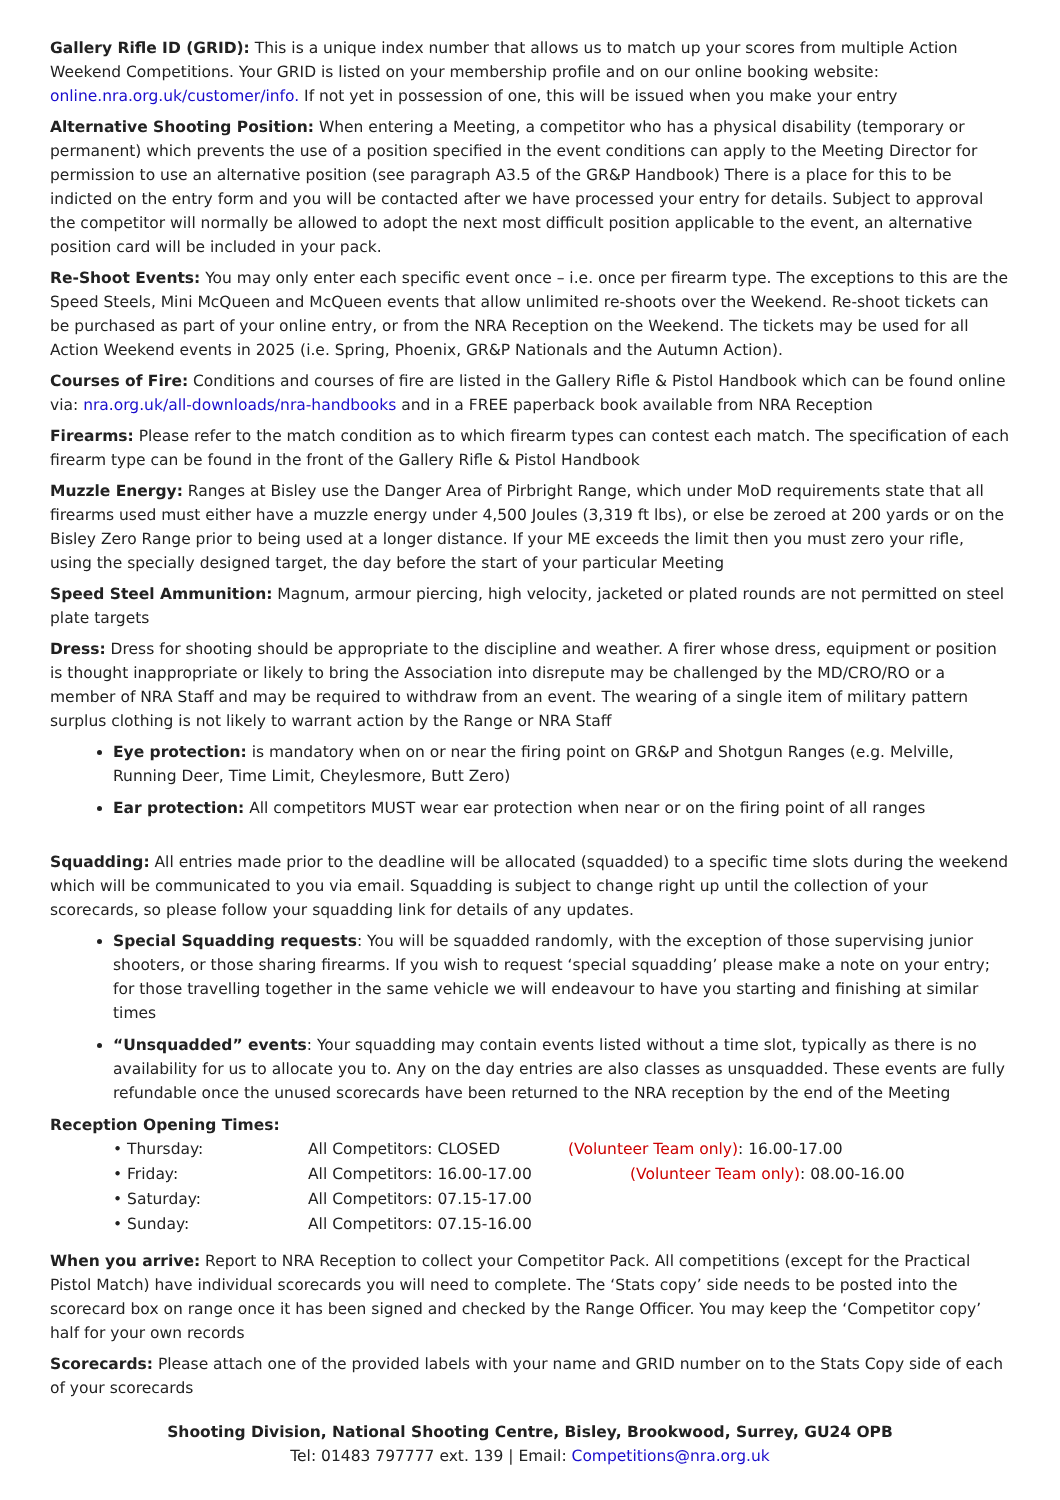Gallery Rifle ID (GRID): This is a unique index number that allows us to match up your scores from multiple Action Weekend Competitions. Your GRID is listed on your membership profile and on our online booking website: online.nra.org.uk/customer/info. If not yet in possession of one, this will be issued when you make your entry
Alternative Shooting Position: When entering a Meeting, a competitor who has a physical disability (temporary or permanent) which prevents the use of a position specified in the event conditions can apply to the Meeting Director for permission to use an alternative position (see paragraph A3.5 of the GR&P Handbook) There is a place for this to be indicted on the entry form and you will be contacted after we have processed your entry for details. Subject to approval the competitor will normally be allowed to adopt the next most difficult position applicable to the event, an alternative position card will be included in your pack.
Re-Shoot Events: You may only enter each specific event once – i.e. once per firearm type. The exceptions to this are the Speed Steels, Mini McQueen and McQueen events that allow unlimited re-shoots over the Weekend. Re-shoot tickets can be purchased as part of your online entry, or from the NRA Reception on the Weekend. The tickets may be used for all Action Weekend events in 2025 (i.e. Spring, Phoenix, GR&P Nationals and the Autumn Action).
Courses of Fire: Conditions and courses of fire are listed in the Gallery Rifle & Pistol Handbook which can be found online via: nra.org.uk/all-downloads/nra-handbooks and in a FREE paperback book available from NRA Reception
Firearms: Please refer to the match condition as to which firearm types can contest each match. The specification of each firearm type can be found in the front of the Gallery Rifle & Pistol Handbook
Muzzle Energy: Ranges at Bisley use the Danger Area of Pirbright Range, which under MoD requirements state that all firearms used must either have a muzzle energy under 4,500 Joules (3,319 ft lbs), or else be zeroed at 200 yards or on the Bisley Zero Range prior to being used at a longer distance. If your ME exceeds the limit then you must zero your rifle, using the specially designed target, the day before the start of your particular Meeting
Speed Steel Ammunition: Magnum, armour piercing, high velocity, jacketed or plated rounds are not permitted on steel plate targets
Dress: Dress for shooting should be appropriate to the discipline and weather. A firer whose dress, equipment or position is thought inappropriate or likely to bring the Association into disrepute may be challenged by the MD/CRO/RO or a member of NRA Staff and may be required to withdraw from an event. The wearing of a single item of military pattern surplus clothing is not likely to warrant action by the Range or NRA Staff
Eye protection: is mandatory when on or near the firing point on GR&P and Shotgun Ranges (e.g. Melville, Running Deer, Time Limit, Cheylesmore, Butt Zero)
Ear protection: All competitors MUST wear ear protection when near or on the firing point of all ranges
Squadding: All entries made prior to the deadline will be allocated (squadded) to a specific time slots during the weekend which will be communicated to you via email. Squadding is subject to change right up until the collection of your scorecards, so please follow your squadding link for details of any updates.
Special Squadding requests: You will be squadded randomly, with the exception of those supervising junior shooters, or those sharing firearms. If you wish to request ‘special squadding’ please make a note on your entry; for those travelling together in the same vehicle we will endeavour to have you starting and finishing at similar times
“Unsquadded” events: Your squadding may contain events listed without a time slot, typically as there is no availability for us to allocate you to. Any on the day entries are also classes as unsquadded. These events are fully refundable once the unused scorecards have been returned to the NRA reception by the end of the Meeting
Reception Opening Times:
• Thursday:
All Competitors: CLOSED
(Volunteer Team only): 16.00-17.00
• Friday:
All Competitors: 16.00-17.00
(Volunteer Team only): 08.00-16.00
• Saturday:
All Competitors: 07.15-17.00
• Sunday:
All Competitors: 07.15-16.00
When you arrive: Report to NRA Reception to collect your Competitor Pack. All competitions (except for the Practical Pistol Match) have individual scorecards you will need to complete. The ‘Stats copy’ side needs to be posted into the scorecard box on range once it has been signed and checked by the Range Officer. You may keep the ‘Competitor copy’ half for your own records
Scorecards: Please attach one of the provided labels with your name and GRID number on to the Stats Copy side of each of your scorecards
Shooting Division, National Shooting Centre, Bisley, Brookwood, Surrey, GU24 OPB
Tel: 01483 797777 ext. 139 | Email: Competitions@nra.org.uk